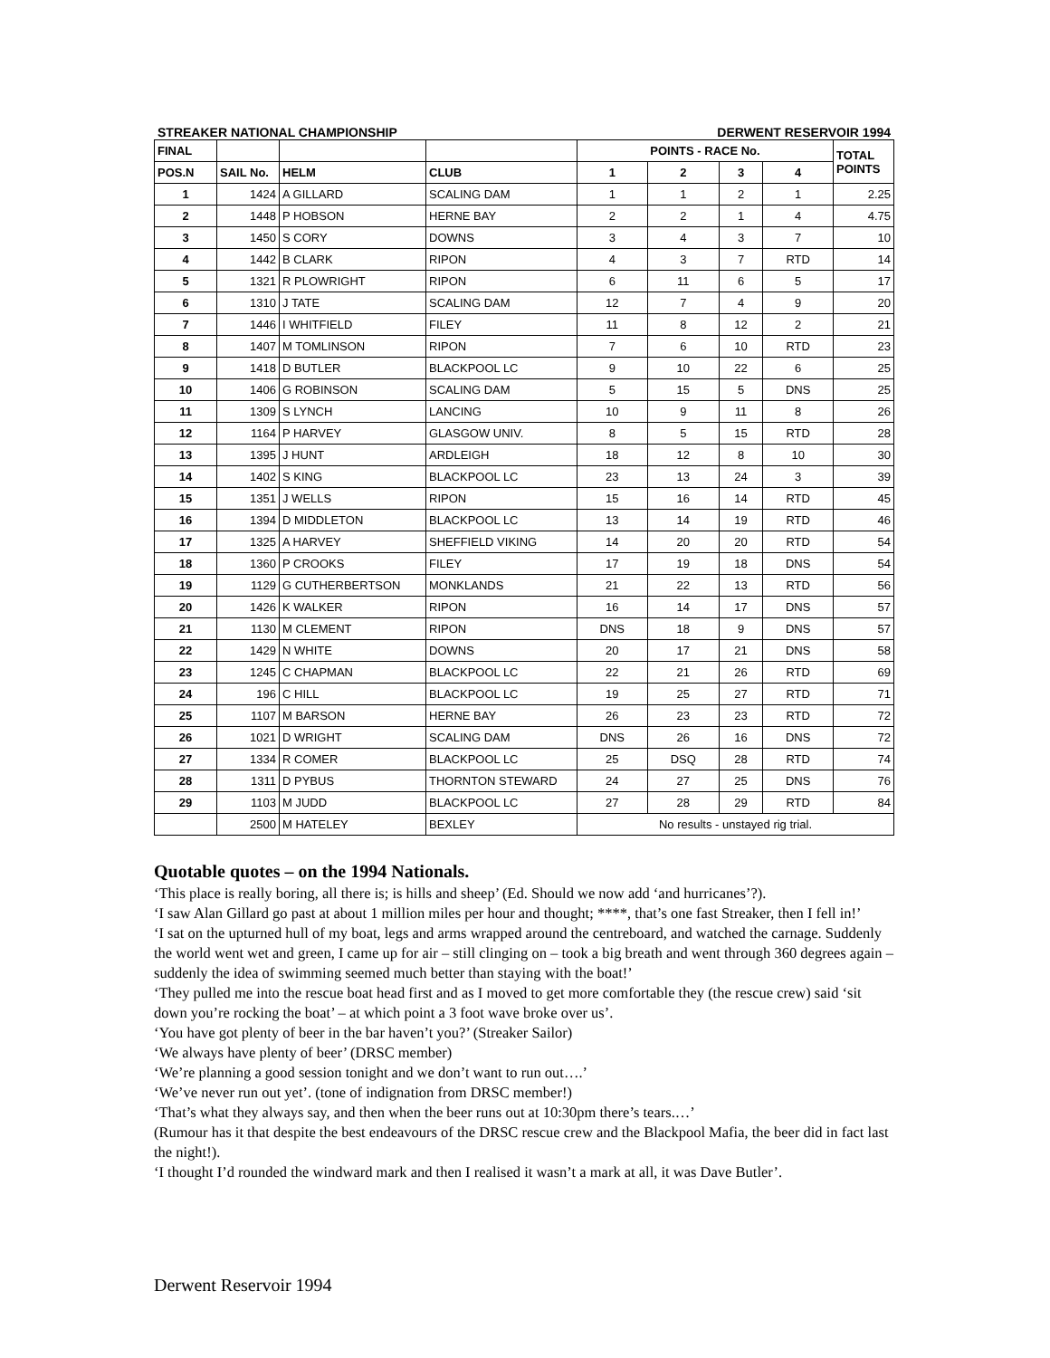STREAKER NATIONAL CHAMPIONSHIP DERWENT RESERVOIR 1994
| FINAL | | | | POINTS - RACE No. | | | | TOTAL POINTS |
| --- | --- | --- | --- | --- | --- | --- | --- | --- |
| POS.N | SAIL No. | HELM | CLUB | 1 | 2 | 3 | 4 | |
| 1 | 1424 | A GILLARD | SCALING DAM | 1 | 1 | 2 | 1 | 2.25 |
| 2 | 1448 | P HOBSON | HERNE BAY | 2 | 2 | 1 | 4 | 4.75 |
| 3 | 1450 | S CORY | DOWNS | 3 | 4 | 3 | 7 | 10 |
| 4 | 1442 | B CLARK | RIPON | 4 | 3 | 7 | RTD | 14 |
| 5 | 1321 | R PLOWRIGHT | RIPON | 6 | 11 | 6 | 5 | 17 |
| 6 | 1310 | J TATE | SCALING DAM | 12 | 7 | 4 | 9 | 20 |
| 7 | 1446 | I WHITFIELD | FILEY | 11 | 8 | 12 | 2 | 21 |
| 8 | 1407 | M TOMLINSON | RIPON | 7 | 6 | 10 | RTD | 23 |
| 9 | 1418 | D BUTLER | BLACKPOOL LC | 9 | 10 | 22 | 6 | 25 |
| 10 | 1406 | G ROBINSON | SCALING DAM | 5 | 15 | 5 | DNS | 25 |
| 11 | 1309 | S LYNCH | LANCING | 10 | 9 | 11 | 8 | 26 |
| 12 | 1164 | P HARVEY | GLASGOW UNIV. | 8 | 5 | 15 | RTD | 28 |
| 13 | 1395 | J HUNT | ARDLEIGH | 18 | 12 | 8 | 10 | 30 |
| 14 | 1402 | S KING | BLACKPOOL LC | 23 | 13 | 24 | 3 | 39 |
| 15 | 1351 | J WELLS | RIPON | 15 | 16 | 14 | RTD | 45 |
| 16 | 1394 | D MIDDLETON | BLACKPOOL LC | 13 | 14 | 19 | RTD | 46 |
| 17 | 1325 | A HARVEY | SHEFFIELD VIKING | 14 | 20 | 20 | RTD | 54 |
| 18 | 1360 | P CROOKS | FILEY | 17 | 19 | 18 | DNS | 54 |
| 19 | 1129 | G CUTHERBERTSON | MONKLANDS | 21 | 22 | 13 | RTD | 56 |
| 20 | 1426 | K WALKER | RIPON | 16 | 14 | 17 | DNS | 57 |
| 21 | 1130 | M CLEMENT | RIPON | DNS | 18 | 9 | DNS | 57 |
| 22 | 1429 | N WHITE | DOWNS | 20 | 17 | 21 | DNS | 58 |
| 23 | 1245 | C CHAPMAN | BLACKPOOL LC | 22 | 21 | 26 | RTD | 69 |
| 24 | 196 | C HILL | BLACKPOOL LC | 19 | 25 | 27 | RTD | 71 |
| 25 | 1107 | M BARSON | HERNE BAY | 26 | 23 | 23 | RTD | 72 |
| 26 | 1021 | D WRIGHT | SCALING DAM | DNS | 26 | 16 | DNS | 72 |
| 27 | 1334 | R COMER | BLACKPOOL LC | 25 | DSQ | 28 | RTD | 74 |
| 28 | 1311 | D PYBUS | THORNTON STEWARD | 24 | 27 | 25 | DNS | 76 |
| 29 | 1103 | M JUDD | BLACKPOOL LC | 27 | 28 | 29 | RTD | 84 |
| | 2500 | M HATELEY | BEXLEY | No results - unstayed rig trial. | | | | |
Quotable quotes – on the 1994 Nationals.
‘This place is really boring, all there is; is hills and sheep’ (Ed. Should we now add ‘and hurricanes’?).
‘I saw Alan Gillard go past at about 1 million miles per hour and thought; ****, that’s one fast Streaker, then I fell in!’
‘I sat on the upturned hull of my boat, legs and arms wrapped around the centreboard, and watched the carnage. Suddenly the world went wet and green, I came up for air – still clinging on – took a big breath and went through 360 degrees again – suddenly the idea of swimming seemed much better than staying with the boat!’
‘They pulled me into the rescue boat head first and as I moved to get more comfortable they (the rescue crew) said ‘sit down you’re rocking the boat’ – at which point a 3 foot wave broke over us’.
‘You have got plenty of beer in the bar haven’t you?’ (Streaker Sailor)
‘We always have plenty of beer’ (DRSC member)
‘We’re planning a good session tonight and we don’t want to run out….’
‘We’ve never run out yet’. (tone of indignation from DRSC member!)
‘That’s what they always say, and then when the beer runs out at 10:30pm there’s tears.…’
(Rumour has it that despite the best endeavours of the DRSC rescue crew and the Blackpool Mafia, the beer did in fact last the night!).
‘I thought I’d rounded the windward mark and then I realised it wasn’t a mark at all, it was Dave Butler’.
Derwent Reservoir 1994